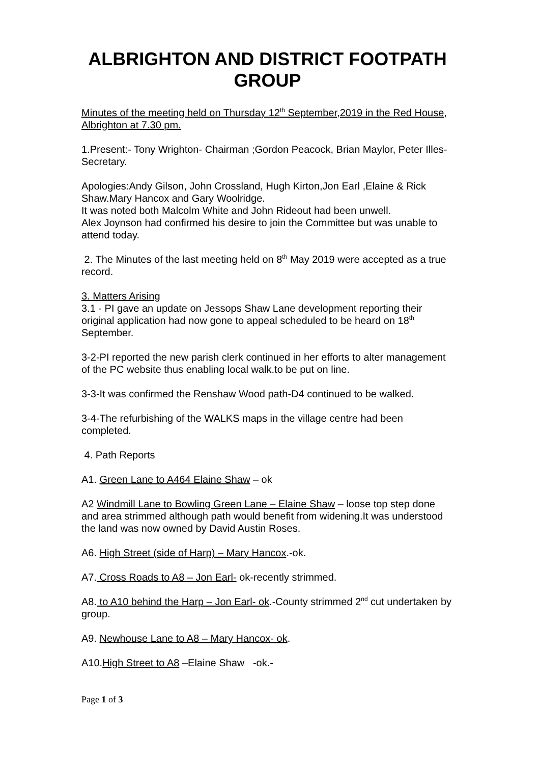ALBRIGHTON AND DISTRICT FOOTPATH GROUP
Minutes of the meeting held on Thursday 12<sup>th</sup> September,2019 in the Red House, Albrighton at 7.30 pm.
1.Present:- Tony Wrighton- Chairman ;Gordon Peacock, Brian Maylor, Peter Illes-Secretary.
Apologies:Andy Gilson, John Crossland, Hugh Kirton,Jon Earl ,Elaine & Rick Shaw.Mary Hancox and Gary Woolridge.
It was noted both Malcolm White and John Rideout had been unwell.
Alex Joynson had confirmed his desire to join the Committee but was unable to attend today.
2. The Minutes of the last meeting held on 8<sup>th</sup> May 2019 were accepted as a true record.
3. Matters Arising
3.1 - PI gave an update on Jessops Shaw Lane development reporting their original application had now gone to appeal scheduled to be heard on 18<sup>th</sup> September.
3-2-PI reported the new parish clerk continued in her efforts to alter management of the PC website thus enabling local walk.to be put on line.
3-3-It was confirmed the Renshaw Wood path-D4 continued to be walked.
3-4-The refurbishing of the WALKS maps in the village centre had been completed.
4. Path Reports
A1. Green Lane to A464 Elaine Shaw – ok
A2 Windmill Lane to Bowling Green Lane – Elaine Shaw – loose top step done and area strimmed although path would benefit from widening.It was understood the land was now owned by David Austin Roses.
A6. High Street (side of Harp) – Mary Hancox.-ok.
A7. Cross Roads to A8 – Jon Earl- ok-recently strimmed.
A8. to A10 behind the Harp – Jon Earl- ok.-County strimmed 2<sup>nd</sup> cut undertaken by group.
A9. Newhouse Lane to A8 – Mary Hancox- ok.
A10.High Street to A8 –Elaine Shaw -ok.-
Page 1 of 3